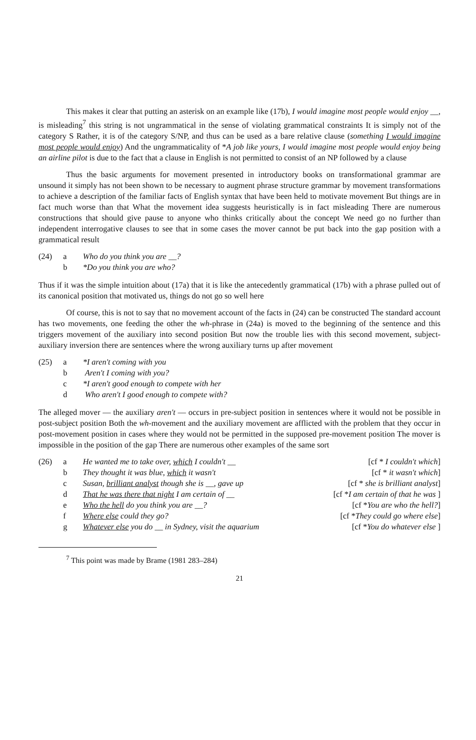This makes it clear that putting an asterisk on an example like (17b), I would imagine most people would enjoy __, is misleading<sup>7</sup> this string is not ungrammatical in the sense of violating grammatical constraints It is simply not of the category S Rather, it is of the category S/NP, and thus can be used as a bare relative clause (something I would imagine most people would enjoy) And the ungrammaticality of *A job like yours, I would imagine most people would enjoy being an airline pilot is due to the fact that a clause in English is not permitted to consist of an NP followed by a clause
Thus the basic arguments for movement presented in introductory books on transformational grammar are unsound it simply has not been shown to be necessary to augment phrase structure grammar by movement transformations to achieve a description of the familiar facts of English syntax that have been held to motivate movement But things are in fact much worse than that What the movement idea suggests heuristically is in fact misleading There are numerous constructions that should give pause to anyone who thinks critically about the concept We need go no further than independent interrogative clauses to see that in some cases the mover cannot be put back into the gap position with a grammatical result
(24)
a
Who do you think you are __?
b
*Do you think you are who?
Thus if it was the simple intuition about (17a) that it is like the antecedently grammatical (17b) with a phrase pulled out of its canonical position that motivated us, things do not go so well here
Of course, this is not to say that no movement account of the facts in (24) can be constructed The standard account has two movements, one feeding the other the wh-phrase in (24a) is moved to the beginning of the sentence and this triggers movement of the auxiliary into second position But now the trouble lies with this second movement, subject-auxiliary inversion there are sentences where the wrong auxiliary turns up after movement
(25)
a
*I aren't coming with you
b
Aren't I coming with you?
c
*I aren't good enough to compete with her
d
Who aren't I good enough to compete with?
The alleged mover — the auxiliary aren't — occurs in pre-subject position in sentences where it would not be possible in post-subject position Both the wh-movement and the auxiliary movement are afflicted with the problem that they occur in post-movement position in cases where they would not be permitted in the supposed pre-movement position The mover is impossible in the position of the gap There are numerous other examples of the same sort
(26)
a
He wanted me to take over, which I couldn't __
[cf * I couldn't which]
b
They thought it was blue, which it wasn't
[cf * it wasn't which]
c
Susan, brilliant analyst though she is __, gave up
[cf * she is brilliant analyst]
d
That he was there that night I am certain of __
[cf *I am certain of that he was ]
e
Who the hell do you think you are __?
[cf *You are who the hell?]
f
Where else could they go?
[cf *They could go where else]
g
Whatever else you do __ in Sydney, visit the aquarium
[cf *You do whatever else ]
<sup>7</sup> This point was made by Brame (1981 283–284)
21